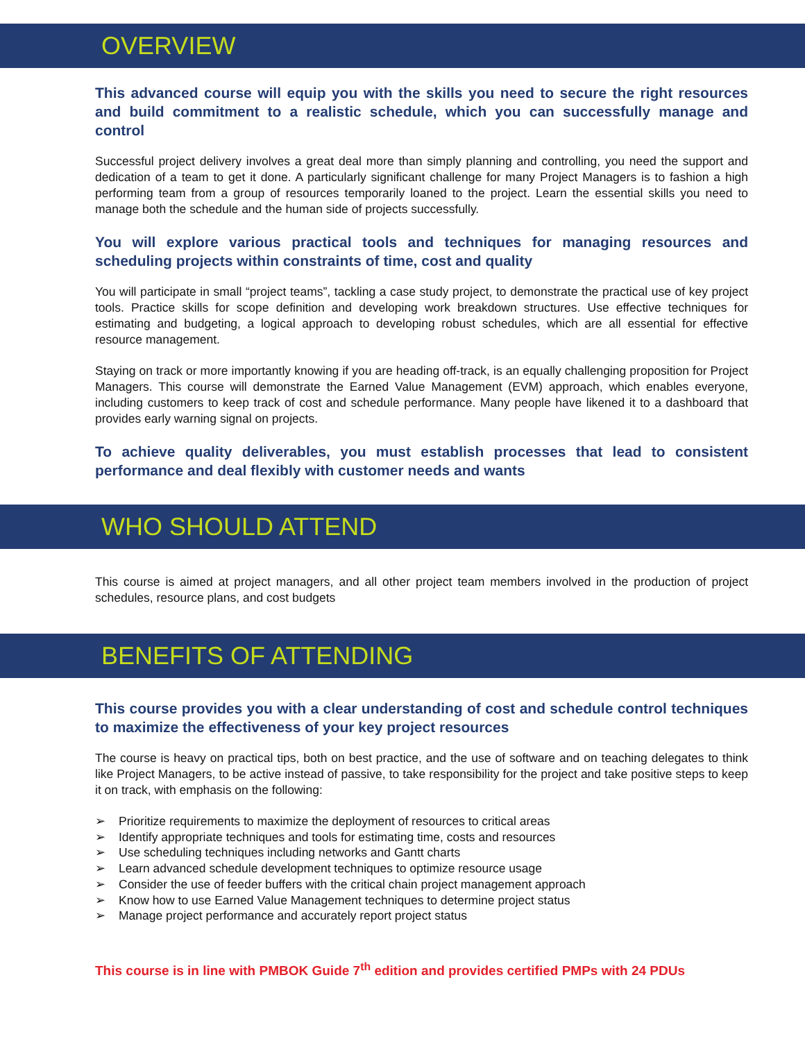OVERVIEW
This advanced course will equip you with the skills you need to secure the right resources and build commitment to a realistic schedule, which you can successfully manage and control
Successful project delivery involves a great deal more than simply planning and controlling, you need the support and dedication of a team to get it done. A particularly significant challenge for many Project Managers is to fashion a high performing team from a group of resources temporarily loaned to the project. Learn the essential skills you need to manage both the schedule and the human side of projects successfully.
You will explore various practical tools and techniques for managing resources and scheduling projects within constraints of time, cost and quality
You will participate in small “project teams”, tackling a case study project, to demonstrate the practical use of key project tools. Practice skills for scope definition and developing work breakdown structures. Use effective techniques for estimating and budgeting, a logical approach to developing robust schedules, which are all essential for effective resource management.
Staying on track or more importantly knowing if you are heading off-track, is an equally challenging proposition for Project Managers. This course will demonstrate the Earned Value Management (EVM) approach, which enables everyone, including customers to keep track of cost and schedule performance. Many people have likened it to a dashboard that provides early warning signal on projects.
To achieve quality deliverables, you must establish processes that lead to consistent performance and deal flexibly with customer needs and wants
WHO SHOULD ATTEND
This course is aimed at project managers, and all other project team members involved in the production of project schedules, resource plans, and cost budgets
BENEFITS OF ATTENDING
This course provides you with a clear understanding of cost and schedule control techniques to maximize the effectiveness of your key project resources
The course is heavy on practical tips, both on best practice, and the use of software and on teaching delegates to think like Project Managers, to be active instead of passive, to take responsibility for the project and take positive steps to keep it on track, with emphasis on the following:
➢ Prioritize requirements to maximize the deployment of resources to critical areas
➢ Identify appropriate techniques and tools for estimating time, costs and resources
➢ Use scheduling techniques including networks and Gantt charts
➢ Learn advanced schedule development techniques to optimize resource usage
➢ Consider the use of feeder buffers with the critical chain project management approach
➢ Know how to use Earned Value Management techniques to determine project status
➢ Manage project performance and accurately report project status
This course is in line with PMBOK Guide 7<sup>th</sup> edition and provides certified PMPs with 24 PDUs